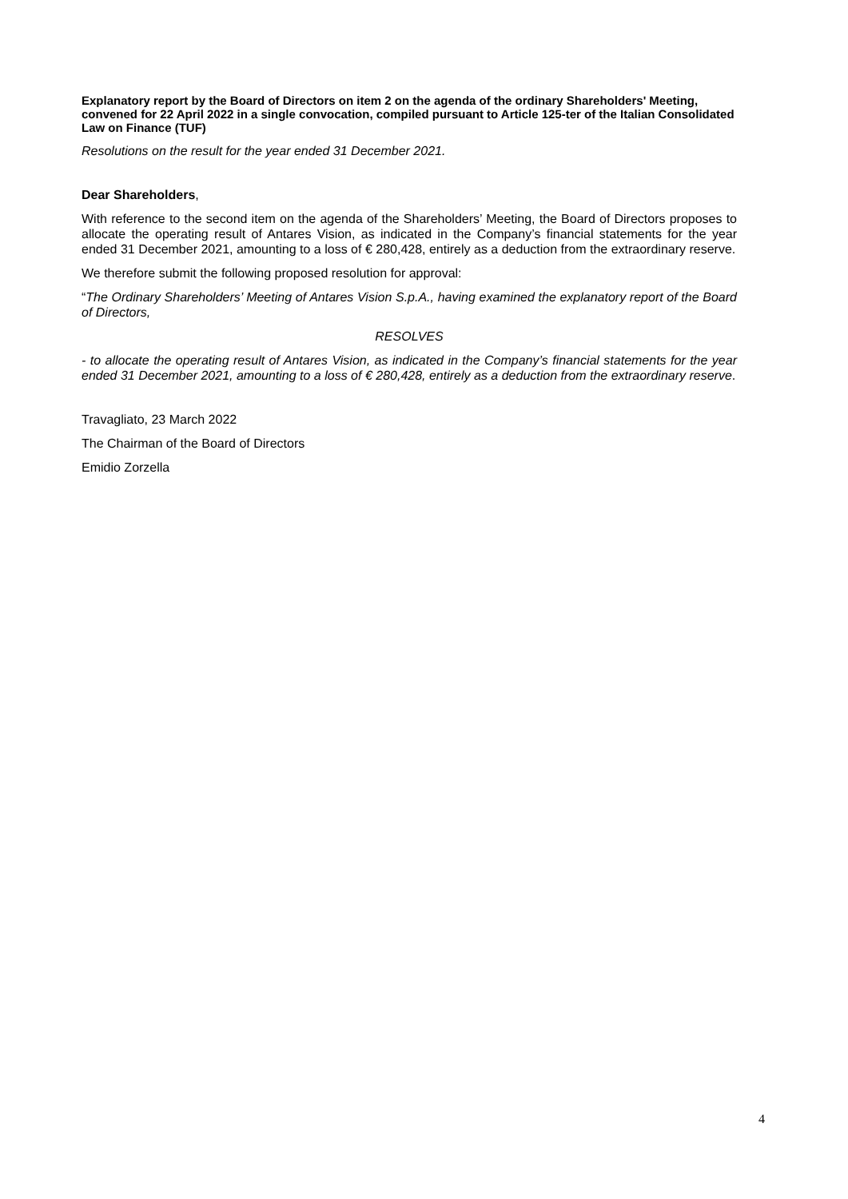Explanatory report by the Board of Directors on item 2 on the agenda of the ordinary Shareholders' Meeting, convened for 22 April 2022 in a single convocation, compiled pursuant to Article 125-ter of the Italian Consolidated Law on Finance (TUF)
Resolutions on the result for the year ended 31 December 2021.
Dear Shareholders,
With reference to the second item on the agenda of the Shareholders’ Meeting, the Board of Directors proposes to allocate the operating result of Antares Vision, as indicated in the Company’s financial statements for the year ended 31 December 2021, amounting to a loss of € 280,428, entirely as a deduction from the extraordinary reserve.
We therefore submit the following proposed resolution for approval:
“The Ordinary Shareholders’ Meeting of Antares Vision S.p.A., having examined the explanatory report of the Board of Directors,
RESOLVES
- to allocate the operating result of Antares Vision, as indicated in the Company’s financial statements for the year ended 31 December 2021, amounting to a loss of € 280,428, entirely as a deduction from the extraordinary reserve.
Travagliato, 23 March 2022
The Chairman of the Board of Directors
Emidio Zorzella
4